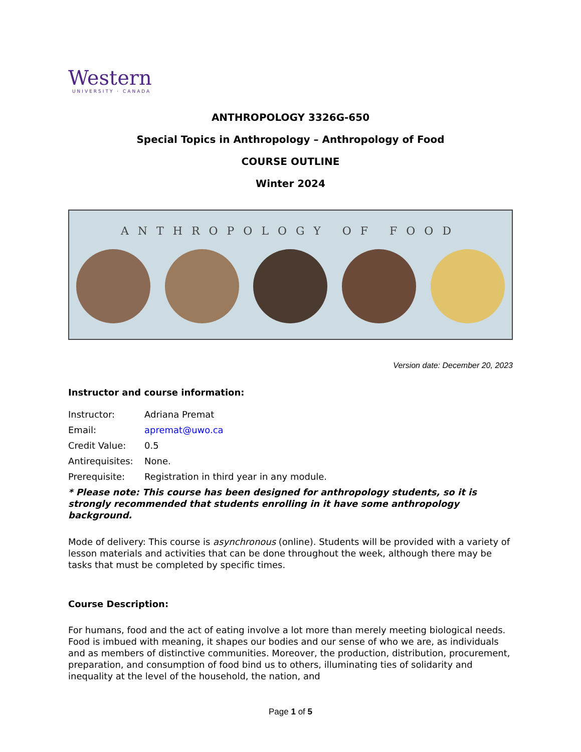Western
UNIVERSITY · CANADA
ANTHROPOLOGY 3326G-650
Special Topics in Anthropology – Anthropology of Food
COURSE OUTLINE
Winter 2024
ANTHROPOLOGY OF FOOD
Version date: December 20, 2023
Instructor and course information:
| Instructor: | Adriana Premat |
| Email: | apremat@uwo.ca |
| Credit Value: | 0.5 |
| Antirequisites: | None. |
| Prerequisite: | Registration in third year in any module. |
* Please note: This course has been designed for anthropology students, so it is strongly recommended that students enrolling in it have some anthropology background.
Mode of delivery: This course is asynchronous (online). Students will be provided with a variety of lesson materials and activities that can be done throughout the week, although there may be tasks that must be completed by specific times.
Course Description:
For humans, food and the act of eating involve a lot more than merely meeting biological needs. Food is imbued with meaning, it shapes our bodies and our sense of who we are, as individuals and as members of distinctive communities. Moreover, the production, distribution, procurement, preparation, and consumption of food bind us to others, illuminating ties of solidarity and inequality at the level of the household, the nation, and
Page 1 of 5